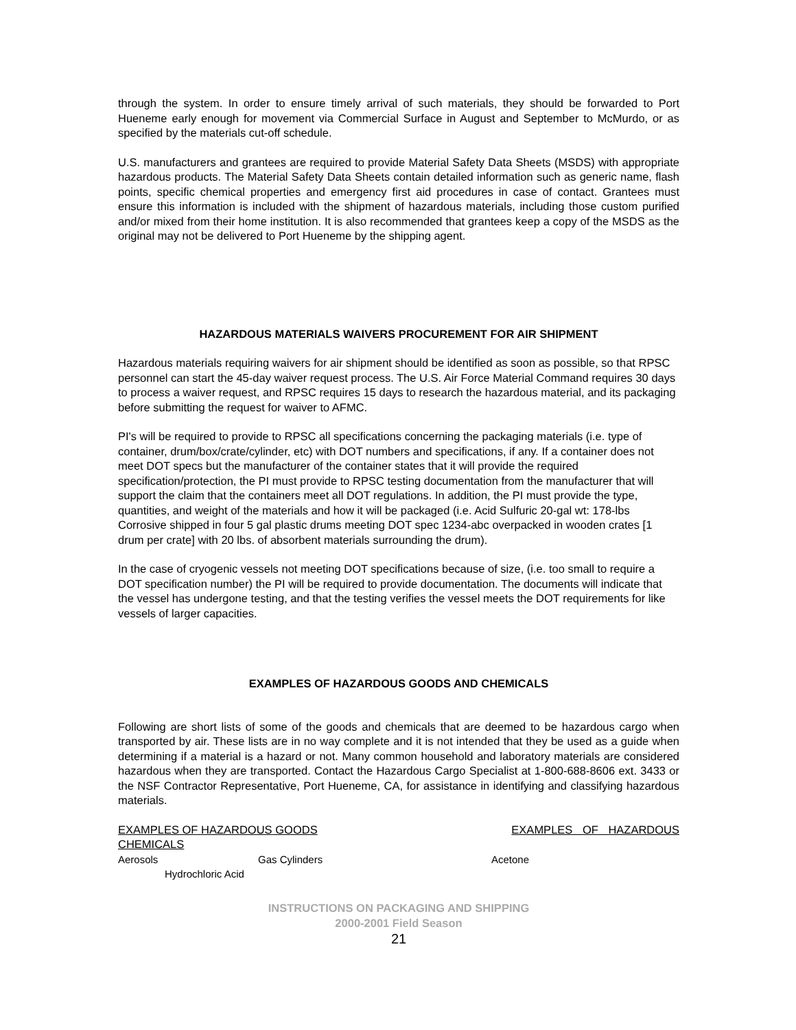through the system. In order to ensure timely arrival of such materials, they should be forwarded to Port Hueneme early enough for movement via Commercial Surface in August and September to McMurdo, or as specified by the materials cut-off schedule.
U.S. manufacturers and grantees are required to provide Material Safety Data Sheets (MSDS) with appropriate hazardous products. The Material Safety Data Sheets contain detailed information such as generic name, flash points, specific chemical properties and emergency first aid procedures in case of contact. Grantees must ensure this information is included with the shipment of hazardous materials, including those custom purified and/or mixed from their home institution. It is also recommended that grantees keep a copy of the MSDS as the original may not be delivered to Port Hueneme by the shipping agent.
HAZARDOUS MATERIALS WAIVERS PROCUREMENT FOR AIR SHIPMENT
Hazardous materials requiring waivers for air shipment should be identified as soon as possible, so that RPSC personnel can start the 45-day waiver request process. The U.S. Air Force Material Command requires 30 days to process a waiver request, and RPSC requires 15 days to research the hazardous material, and its packaging before submitting the request for waiver to AFMC.
PI's will be required to provide to RPSC all specifications concerning the packaging materials (i.e. type of container, drum/box/crate/cylinder, etc) with DOT numbers and specifications, if any. If a container does not meet DOT specs but the manufacturer of the container states that it will provide the required specification/protection, the PI must provide to RPSC testing documentation from the manufacturer that will support the claim that the containers meet all DOT regulations. In addition, the PI must provide the type, quantities, and weight of the materials and how it will be packaged (i.e. Acid Sulfuric 20-gal wt: 178-lbs Corrosive shipped in four 5 gal plastic drums meeting DOT spec 1234-abc overpacked in wooden crates [1 drum per crate] with 20 lbs. of absorbent materials surrounding the drum).
In the case of cryogenic vessels not meeting DOT specifications because of size, (i.e. too small to require a DOT specification number) the PI will be required to provide documentation. The documents will indicate that the vessel has undergone testing, and that the testing verifies the vessel meets the DOT requirements for like vessels of larger capacities.
EXAMPLES OF HAZARDOUS GOODS AND CHEMICALS
Following are short lists of some of the goods and chemicals that are deemed to be hazardous cargo when transported by air. These lists are in no way complete and it is not intended that they be used as a guide when determining if a material is a hazard or not. Many common household and laboratory materials are considered hazardous when they are transported. Contact the Hazardous Cargo Specialist at 1-800-688-8606 ext. 3433 or the NSF Contractor Representative, Port Hueneme, CA, for assistance in identifying and classifying hazardous materials.
EXAMPLES OF HAZARDOUS GOODS EXAMPLES OF HAZARDOUS
CHEMICALS
Aerosols Gas Cylinders Acetone
Hydrochloric Acid
INSTRUCTIONS ON PACKAGING AND SHIPPING
2000-2001 Field Season
21